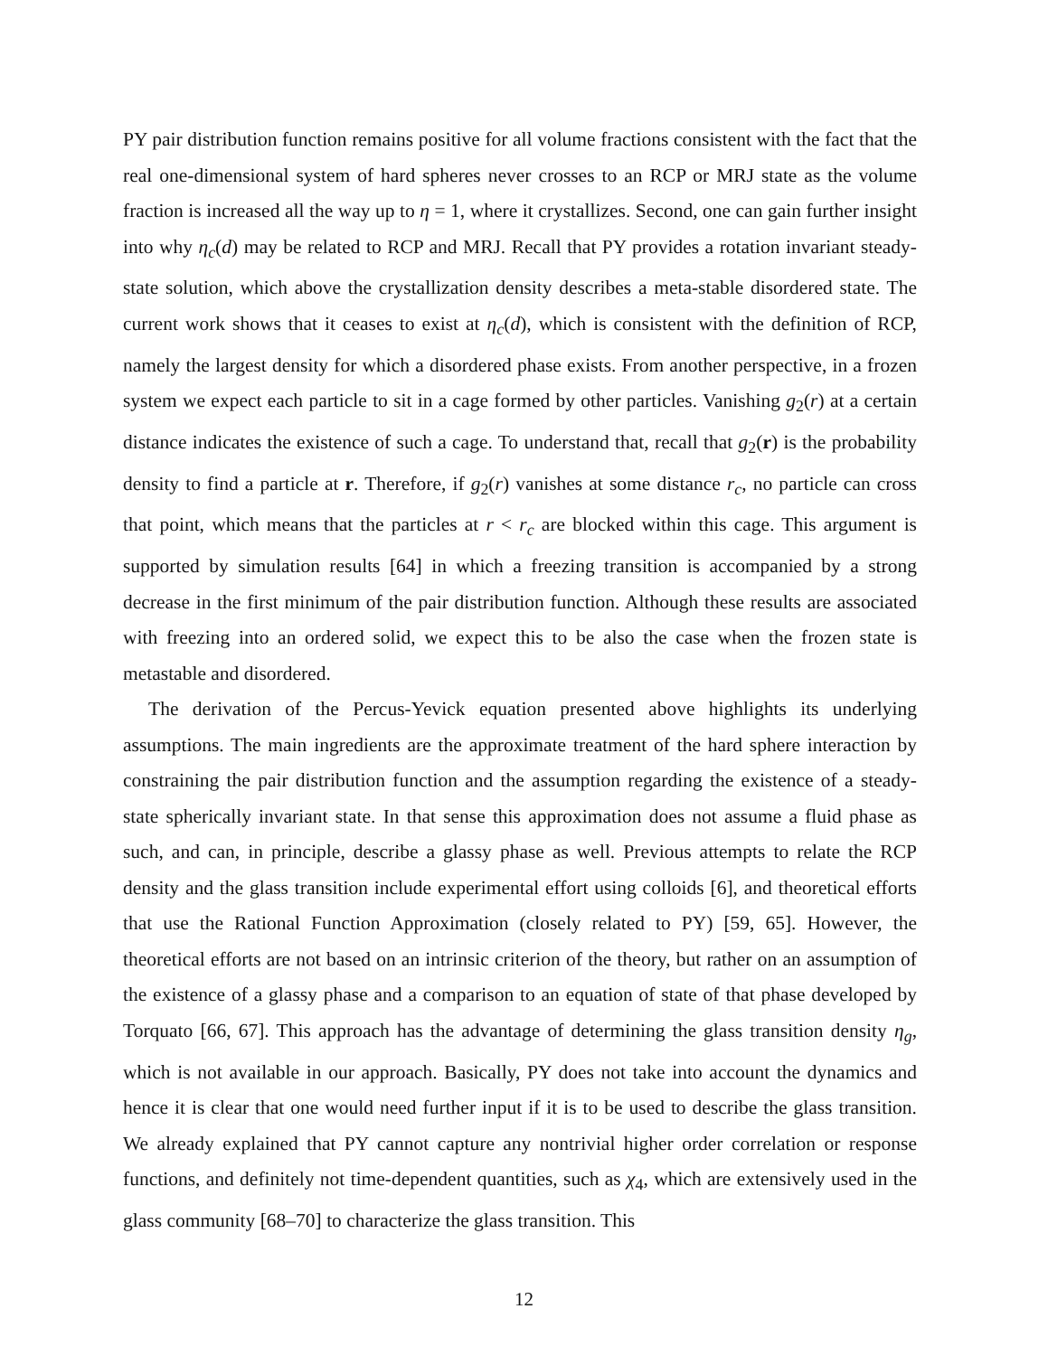PY pair distribution function remains positive for all volume fractions consistent with the fact that the real one-dimensional system of hard spheres never crosses to an RCP or MRJ state as the volume fraction is increased all the way up to η = 1, where it crystallizes. Second, one can gain further insight into why η<sub>c</sub>(d) may be related to RCP and MRJ. Recall that PY provides a rotation invariant steady-state solution, which above the crystallization density describes a meta-stable disordered state. The current work shows that it ceases to exist at η<sub>c</sub>(d), which is consistent with the definition of RCP, namely the largest density for which a disordered phase exists. From another perspective, in a frozen system we expect each particle to sit in a cage formed by other particles. Vanishing g<sub>2</sub>(r) at a certain distance indicates the existence of such a cage. To understand that, recall that g<sub>2</sub>(r) is the probability density to find a particle at r. Therefore, if g<sub>2</sub>(r) vanishes at some distance r<sub>c</sub>, no particle can cross that point, which means that the particles at r < r<sub>c</sub> are blocked within this cage. This argument is supported by simulation results [64] in which a freezing transition is accompanied by a strong decrease in the first minimum of the pair distribution function. Although these results are associated with freezing into an ordered solid, we expect this to be also the case when the frozen state is metastable and disordered.
The derivation of the Percus-Yevick equation presented above highlights its underlying assumptions. The main ingredients are the approximate treatment of the hard sphere interaction by constraining the pair distribution function and the assumption regarding the existence of a steady-state spherically invariant state. In that sense this approximation does not assume a fluid phase as such, and can, in principle, describe a glassy phase as well. Previous attempts to relate the RCP density and the glass transition include experimental effort using colloids [6], and theoretical efforts that use the Rational Function Approximation (closely related to PY) [59, 65]. However, the theoretical efforts are not based on an intrinsic criterion of the theory, but rather on an assumption of the existence of a glassy phase and a comparison to an equation of state of that phase developed by Torquato [66, 67]. This approach has the advantage of determining the glass transition density η<sub>g</sub>, which is not available in our approach. Basically, PY does not take into account the dynamics and hence it is clear that one would need further input if it is to be used to describe the glass transition. We already explained that PY cannot capture any nontrivial higher order correlation or response functions, and definitely not time-dependent quantities, such as χ<sub>4</sub>, which are extensively used in the glass community [68–70] to characterize the glass transition. This
12